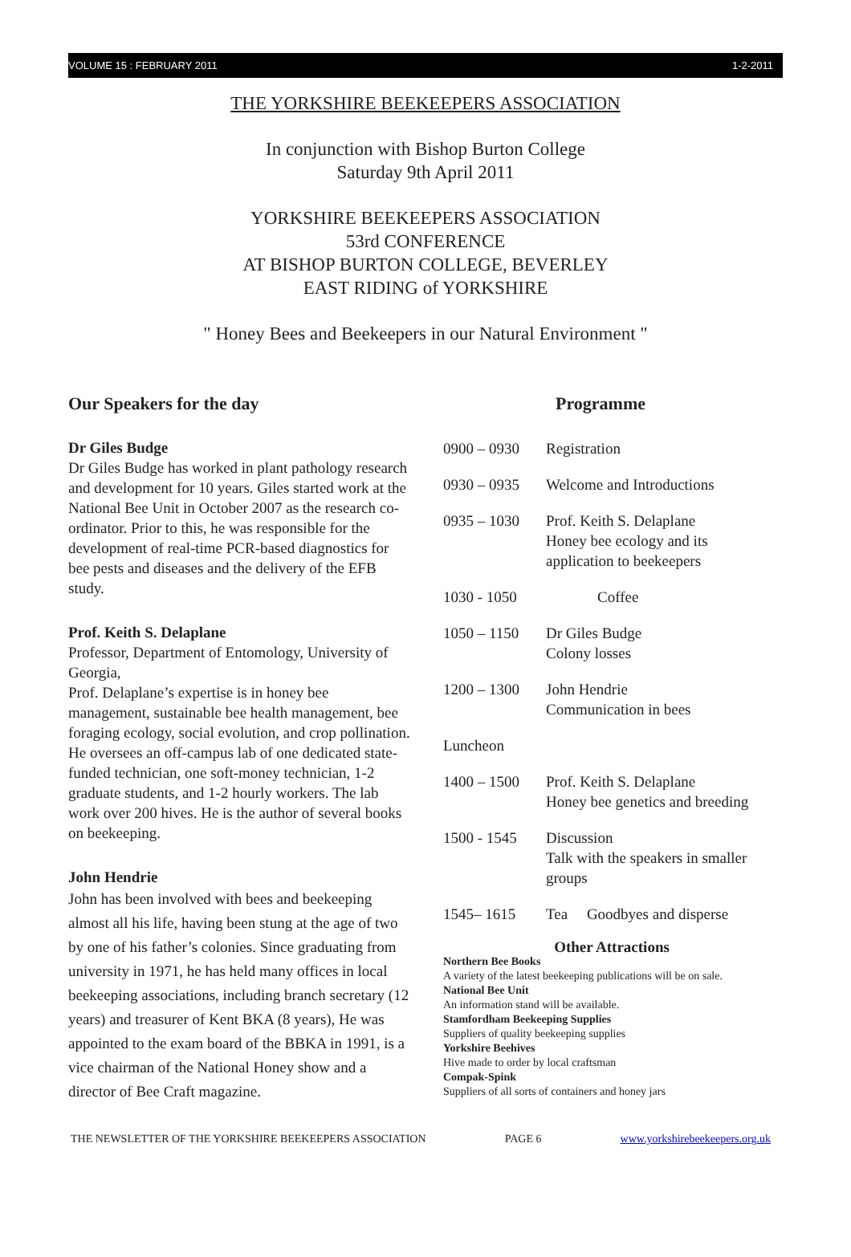VOLUME 15 : FEBRUARY 2011 1-2-2011
THE YORKSHIRE BEEKEEPERS ASSOCIATION
In conjunction with Bishop Burton College
Saturday 9th April 2011
YORKSHIRE BEEKEEPERS ASSOCIATION
53rd CONFERENCE
AT BISHOP BURTON COLLEGE, BEVERLEY
EAST RIDING of YORKSHIRE
" Honey Bees and Beekeepers in our Natural Environment "
Our Speakers for the day
Dr Giles Budge
Dr Giles Budge has worked in plant pathology research and development for 10 years. Giles started work at the National Bee Unit in October 2007 as the research co-ordinator. Prior to this, he was responsible for the development of real-time PCR-based diagnostics for bee pests and diseases and the delivery of the EFB study.
Prof. Keith S. Delaplane
Professor, Department of Entomology, University of Georgia,
Prof. Delaplane’s expertise is in honey bee management, sustainable bee health management, bee foraging ecology, social evolution, and crop pollination. He oversees an off-campus lab of one dedicated state-funded technician, one soft-money technician, 1-2 graduate students, and 1-2 hourly workers. The lab work over 200 hives. He is the author of several books on beekeeping.
John Hendrie
John has been involved with bees and beekeeping almost all his life, having been stung at the age of two by one of his father’s colonies. Since graduating from university in 1971, he has held many offices in local beekeeping associations, including branch secretary (12 years) and treasurer of Kent BKA (8 years), He was appointed to the exam board of the BBKA in 1991, is a vice chairman of the National Honey show and a director of Bee Craft magazine.
Programme
| 0900 – 0930 | Registration |
| 0930 – 0935 | Welcome and Introductions |
| 0935 – 1030 | Prof. Keith S. Delaplane Honey bee ecology and its application to beekeepers |
| 1030 - 1050 | Coffee |
| 1050 – 1150 | Dr Giles Budge Colony losses |
| 1200 – 1300 | John Hendrie Communication in bees |
| Luncheon | |
| 1400 – 1500 | Prof. Keith S. Delaplane Honey bee genetics and breeding |
| 1500 - 1545 | Discussion Talk with the speakers in smaller groups |
| 1545– 1615 | Tea Goodbyes and disperse |
Other Attractions
Northern Bee Books
A variety of the latest beekeeping publications will be on sale.
National Bee Unit
An information stand will be available.
Stamfordham Beekeeping Supplies
Suppliers of quality beekeeping supplies
Yorkshire Beehives
Hive made to order by local craftsman
Compak-Spink
Suppliers of all sorts of containers and honey jars
THE NEWSLETTER OF THE YORKSHIRE BEEKEEPERS ASSOCIATION PAGE 6 www.yorkshirebeekeepers.org.uk